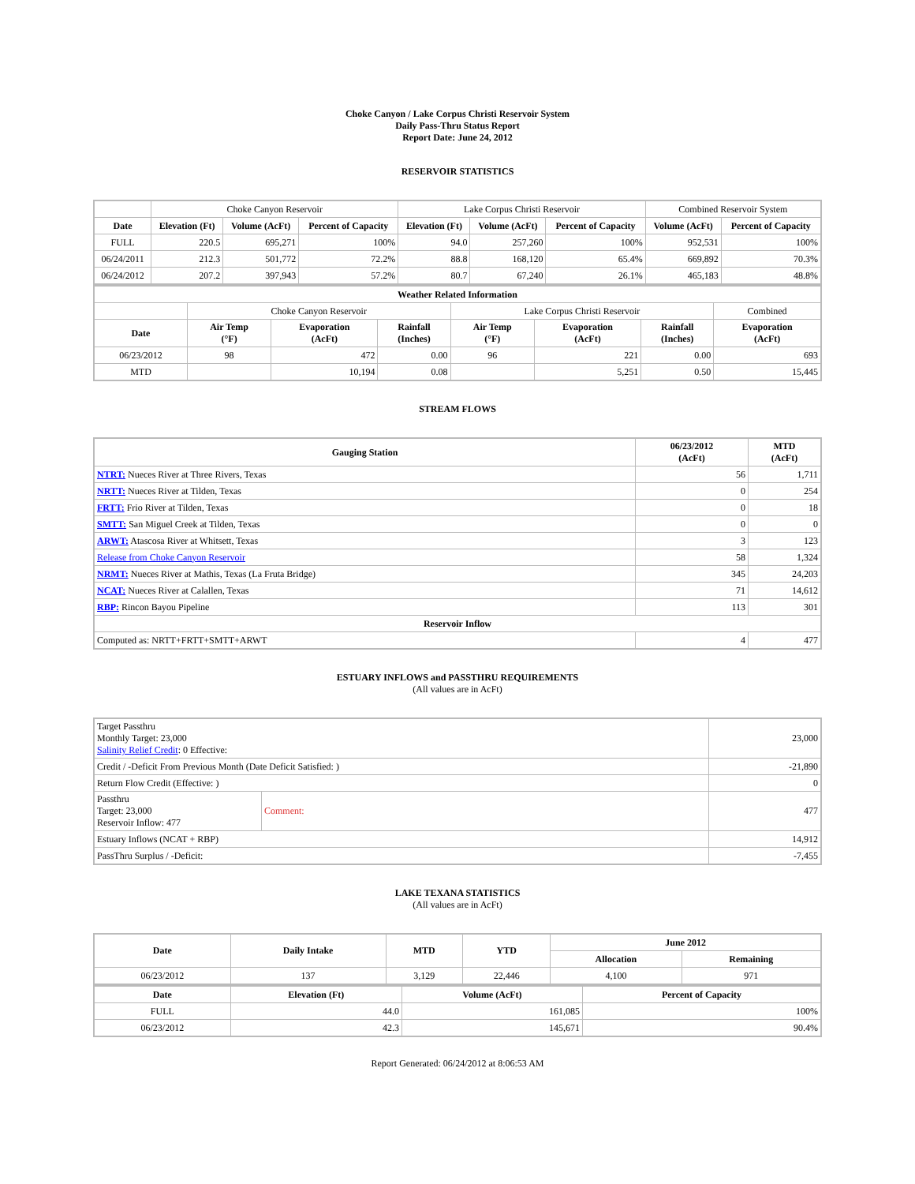Choke Canyon / Lake Corpus Christi Reservoir System
Daily Pass-Thru Status Report
Report Date: June 24, 2012
RESERVOIR STATISTICS
| | Choke Canyon Reservoir | | | Lake Corpus Christi Reservoir | | | Combined Reservoir System | |
| Date | Elevation (Ft) | Volume (AcFt) | Percent of Capacity | Elevation (Ft) | Volume (AcFt) | Percent of Capacity | Volume (AcFt) | Percent of Capacity |
| FULL | 220.5 | 695,271 | 100% | 94.0 | 257,260 | 100% | 952,531 | 100% |
| 06/24/2011 | 212.3 | 501,772 | 72.2% | 88.8 | 168,120 | 65.4% | 669,892 | 70.3% |
| 06/24/2012 | 207.2 | 397,943 | 57.2% | 80.7 | 67,240 | 26.1% | 465,183 | 48.8% |
| Weather Related Information | | | | | | | |
| --- | --- | --- | --- | --- | --- | --- | --- |
| | Choke Canyon Reservoir | | | Lake Corpus Christi Reservoir | | | Combined |
| Date | Air Temp (°F) | Evaporation (AcFt) | Rainfall (Inches) | Air Temp (°F) | Evaporation (AcFt) | Rainfall (Inches) | Evaporation (AcFt) |
| 06/23/2012 | 98 | 472 | 0.00 | 96 | 221 | 0.00 | 693 |
| MTD | | 10,194 | 0.08 | | 5,251 | 0.50 | 15,445 |
STREAM FLOWS
| Gauging Station | 06/23/2012 (AcFt) | MTD (AcFt) |
| --- | --- | --- |
| NTRT: Nueces River at Three Rivers, Texas | 56 | 1,711 |
| NRTT: Nueces River at Tilden, Texas | 0 | 254 |
| FRTT: Frio River at Tilden, Texas | 0 | 18 |
| SMTT: San Miguel Creek at Tilden, Texas | 0 | 0 |
| ARWT: Atascosa River at Whitsett, Texas | 3 | 123 |
| Release from Choke Canyon Reservoir | 58 | 1,324 |
| NRMT: Nueces River at Mathis, Texas (La Fruta Bridge) | 345 | 24,203 |
| NCAT: Nueces River at Calallen, Texas | 71 | 14,612 |
| RBP: Rincon Bayou Pipeline | 113 | 301 |
| Reservoir Inflow | | |
| Computed as: NRTT+FRTT+SMTT+ARWT | 4 | 477 |
ESTUARY INFLOWS and PASSTHRU REQUIREMENTS
(All values are in AcFt)
| Target Passthru Monthly Target: 23,000 Salinity Relief Credit : 0 Effective: | | 23,000 |
| Credit / -Deficit From Previous Month (Date Deficit Satisfied: ) | | -21,890 |
| Return Flow Credit (Effective: ) | | 0 |
| Passthru Target: 23,000 Reservoir Inflow: 477 | Comment: | 477 |
| Estuary Inflows (NCAT + RBP) | | 14,912 |
| PassThru Surplus / -Deficit: | | -7,455 |
LAKE TEXANA STATISTICS
(All values are in AcFt)
| Date | Daily Intake | MTD | YTD | June 2012 | |
| --- | --- | --- | --- | --- | --- |
| | | | | Allocation | Remaining |
| 06/23/2012 | 137 | 3,129 | 22,446 | 4,100 | 971 |
| Date | Elevation (Ft) | Volume (AcFt) | Percent of Capacity |
| --- | --- | --- | --- |
| FULL | 44.0 | 161,085 | 100% |
| 06/23/2012 | 42.3 | 145,671 | 90.4% |
Report Generated: 06/24/2012 at 8:06:53 AM